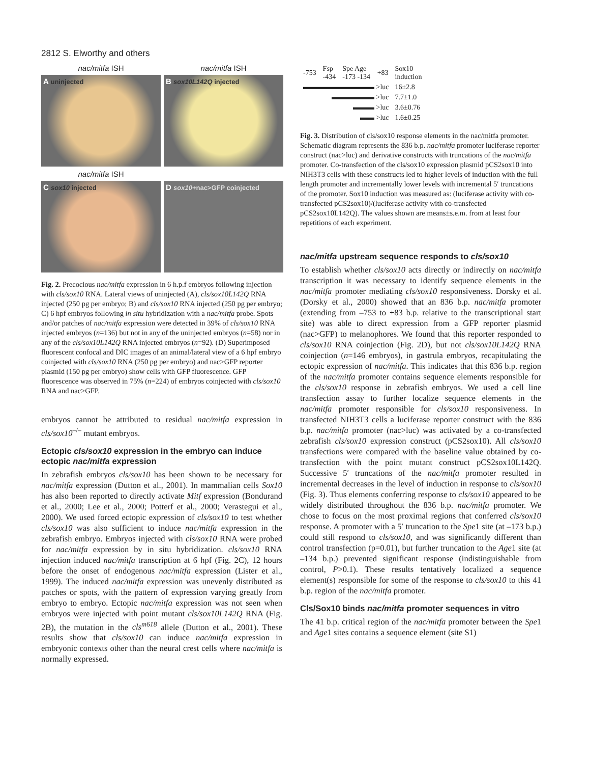2812 S. Elworthy and others
nac/mitfa ISH
A uninjected
nac/mitfa ISH
B sox10L142Q injected
nac/mitfa ISH
C sox10 injected
D sox10+nac>GFP coinjected
Fig. 2. Precocious nac/mitfa expression in 6 h.p.f embryos following injection with cls/sox10 RNA. Lateral views of uninjected (A), cls/sox10L142Q RNA injected (250 pg per embryo; B) and cls/sox10 RNA injected (250 pg per embryo; C) 6 hpf embryos following in situ hybridization with a nac/mitfa probe. Spots and/or patches of nac/mitfa expression were detected in 39% of cls/sox10 RNA injected embryos (n=136) but not in any of the uninjected embryos (n=58) nor in any of the cls/sox10L142Q RNA injected embryos (n=92). (D) Superimposed fluorescent confocal and DIC images of an animal/lateral view of a 6 hpf embryo coinjected with cls/sox10 RNA (250 pg per embryo) and nac>GFP reporter plasmid (150 pg per embryo) show cells with GFP fluorescence. GFP fluorescence was observed in 75% (n=224) of embryos coinjected with cls/sox10 RNA and nac>GFP.
embryos cannot be attributed to residual nac/mitfa expression in cls/sox10<sup>–/–</sup> mutant embryos.
Ectopic cls/sox10 expression in the embryo can induce ectopic nac/mitfa expression
In zebrafish embryos cls/sox10 has been shown to be necessary for nac/mitfa expression (Dutton et al., 2001). In mammalian cells Sox10 has also been reported to directly activate Mitf expression (Bondurand et al., 2000; Lee et al., 2000; Potterf et al., 2000; Verastegui et al., 2000). We used forced ectopic expression of cls/sox10 to test whether cls/sox10 was also sufficient to induce nac/mitfa expression in the zebrafish embryo. Embryos injected with cls/sox10 RNA were probed for nac/mitfa expression by in situ hybridization. cls/sox10 RNA injection induced nac/mitfa transcription at 6 hpf (Fig. 2C), 12 hours before the onset of endogenous nac/mitfa expression (Lister et al., 1999). The induced nac/mitfa expression was unevenly distributed as patches or spots, with the pattern of expression varying greatly from embryo to embryo. Ectopic nac/mitfa expression was not seen when embryos were injected with point mutant cls/sox10L142Q RNA (Fig. 2B), the mutation in the cls<sup>m618</sup> allele (Dutton et al., 2001). These results show that cls/sox10 can induce nac/mitfa expression in embryonic contexts other than the neural crest cells where nac/mitfa is normally expressed.
| -753 | Fsp -434 | Spe Age -173 -134 | +83 | Sox10 induction |
| ▬▬▬▬▬▬▬▬▬▬ >luc | | | | 16±2.8 |
| ▬▬▬▬▬▬ >luc | | | | 7.7±1.0 |
| ▬▬▬ >luc | | | | 3.6±0.76 |
| ▬▬ >luc | | | | 1.6±0.25 |
Fig. 3. Distribution of cls/sox10 response elements in the nac/mitfa promoter. Schematic diagram represents the 836 b.p. nac/mitfa promoter luciferase reporter construct (nac>luc) and derivative constructs with truncations of the nac/mitfa promoter. Co-transfection of the cls/sox10 expression plasmid pCS2sox10 into NIH3T3 cells with these constructs led to higher levels of induction with the full length promoter and incrementally lower levels with incremental 5′ truncations of the promoter. Sox10 induction was measured as: (luciferase activity with co-transfected pCS2sox10)/(luciferase activity with co-transfected pCS2sox10L142Q). The values shown are means±s.e.m. from at least four repetitions of each experiment.
nac/mitfa upstream sequence responds to cls/sox10
To establish whether cls/sox10 acts directly or indirectly on nac/mitfa transcription it was necessary to identify sequence elements in the nac/mitfa promoter mediating cls/sox10 responsiveness. Dorsky et al. (Dorsky et al., 2000) showed that an 836 b.p. nac/mitfa promoter (extending from –753 to +83 b.p. relative to the transcriptional start site) was able to direct expression from a GFP reporter plasmid (nac>GFP) to melanophores. We found that this reporter responded to cls/sox10 RNA coinjection (Fig. 2D), but not cls/sox10L142Q RNA coinjection (n=146 embryos), in gastrula embryos, recapitulating the ectopic expression of nac/mitfa. This indicates that this 836 b.p. region of the nac/mitfa promoter contains sequence elements responsible for the cls/sox10 response in zebrafish embryos. We used a cell line transfection assay to further localize sequence elements in the nac/mitfa promoter responsible for cls/sox10 responsiveness. In transfected NIH3T3 cells a luciferase reporter construct with the 836 b.p. nac/mitfa promoter (nac>luc) was activated by a co-transfected zebrafish cls/sox10 expression construct (pCS2sox10). All cls/sox10 transfections were compared with the baseline value obtained by co-transfection with the point mutant construct pCS2sox10L142Q. Successive 5′ truncations of the nac/mitfa promoter resulted in incremental decreases in the level of induction in response to cls/sox10 (Fig. 3). Thus elements conferring response to cls/sox10 appeared to be widely distributed throughout the 836 b.p. nac/mitfa promoter. We chose to focus on the most proximal regions that conferred cls/sox10 response. A promoter with a 5′ truncation to the Spe1 site (at –173 b.p.) could still respond to cls/sox10, and was significantly different than control transfection (p=0.01), but further truncation to the Age1 site (at –134 b.p.) prevented significant response (indistinguishable from control, P>0.1). These results tentatively localized a sequence element(s) responsible for some of the response to cls/sox10 to this 41 b.p. region of the nac/mitfa promoter.
Cls/Sox10 binds nac/mitfa promoter sequences in vitro
The 41 b.p. critical region of the nac/mitfa promoter between the Spe1 and Age1 sites contains a sequence element (site S1)